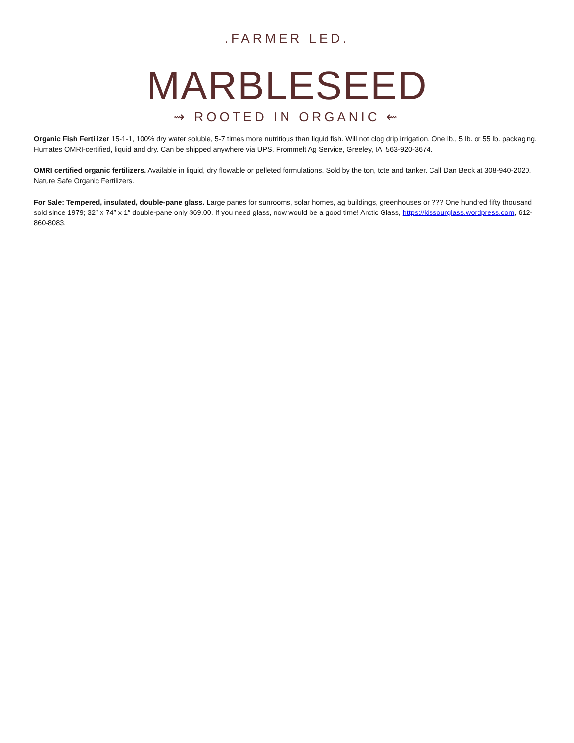.FARMER LED.
MARBLESEED
⇝ ROOTED IN ORGANIC ⇜
Organic Fish Fertilizer 15-1-1, 100% dry water soluble, 5-7 times more nutritious than liquid fish. Will not clog drip irrigation. One lb., 5 lb. or 55 lb. packaging. Humates OMRI-certified, liquid and dry. Can be shipped anywhere via UPS. Frommelt Ag Service, Greeley, IA, 563-920-3674.
OMRI certified organic fertilizers. Available in liquid, dry flowable or pelleted formulations. Sold by the ton, tote and tanker. Call Dan Beck at 308-940-2020. Nature Safe Organic Fertilizers.
For Sale: Tempered, insulated, double-pane glass. Large panes for sunrooms, solar homes, ag buildings, greenhouses or ??? One hundred fifty thousand sold since 1979; 32″ x 74″ x 1″ double-pane only $69.00. If you need glass, now would be a good time! Arctic Glass, https://kissourglass.wordpress.com, 612-860-8083.